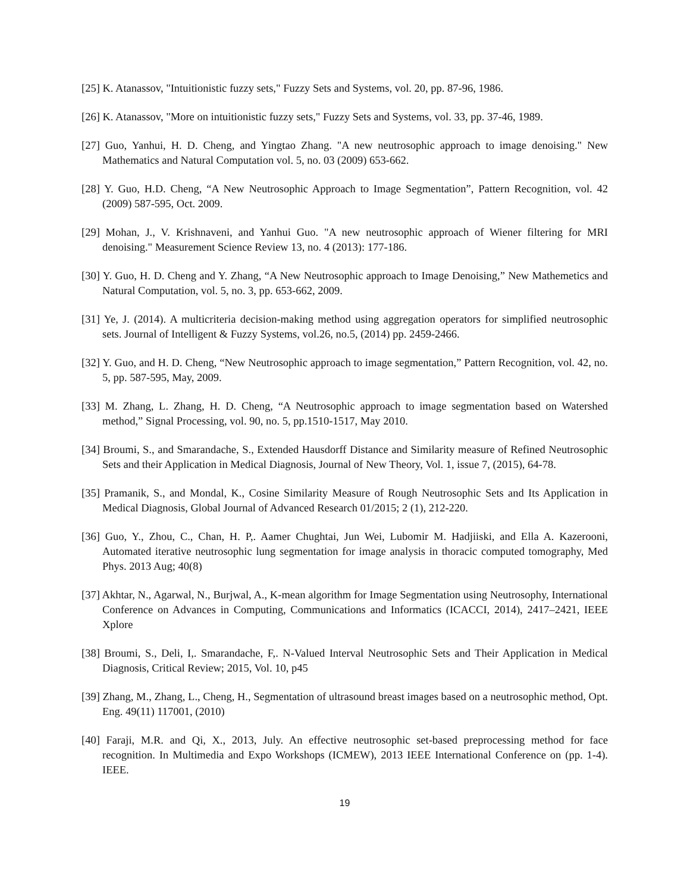[25] K. Atanassov, "Intuitionistic fuzzy sets," Fuzzy Sets and Systems, vol. 20, pp. 87-96, 1986.
[26] K. Atanassov, "More on intuitionistic fuzzy sets," Fuzzy Sets and Systems, vol. 33, pp. 37-46, 1989.
[27] Guo, Yanhui, H. D. Cheng, and Yingtao Zhang. "A new neutrosophic approach to image denoising." New Mathematics and Natural Computation vol. 5, no. 03 (2009) 653-662.
[28] Y. Guo, H.D. Cheng, “A New Neutrosophic Approach to Image Segmentation”, Pattern Recognition, vol. 42 (2009) 587-595, Oct. 2009.
[29] Mohan, J., V. Krishnaveni, and Yanhui Guo. "A new neutrosophic approach of Wiener filtering for MRI denoising." Measurement Science Review 13, no. 4 (2013): 177-186.
[30] Y. Guo, H. D. Cheng and Y. Zhang, “A New Neutrosophic approach to Image Denoising,” New Mathemetics and Natural Computation, vol. 5, no. 3, pp. 653-662, 2009.
[31] Ye, J. (2014). A multicriteria decision-making method using aggregation operators for simplified neutrosophic sets. Journal of Intelligent & Fuzzy Systems, vol.26, no.5, (2014) pp. 2459-2466.
[32] Y. Guo, and H. D. Cheng, “New Neutrosophic approach to image segmentation,” Pattern Recognition, vol. 42, no. 5, pp. 587-595, May, 2009.
[33] M. Zhang, L. Zhang, H. D. Cheng, “A Neutrosophic approach to image segmentation based on Watershed method,” Signal Processing, vol. 90, no. 5, pp.1510-1517, May 2010.
[34] Broumi, S., and Smarandache, S., Extended Hausdorff Distance and Similarity measure of Refined Neutrosophic Sets and their Application in Medical Diagnosis, Journal of New Theory, Vol. 1, issue 7, (2015), 64-78.
[35] Pramanik, S., and Mondal, K., Cosine Similarity Measure of Rough Neutrosophic Sets and Its Application in Medical Diagnosis, Global Journal of Advanced Research 01/2015; 2 (1), 212-220.
[36] Guo, Y., Zhou, C., Chan, H. P,. Aamer Chughtai, Jun Wei, Lubomir M. Hadjiiski, and Ella A. Kazerooni, Automated iterative neutrosophic lung segmentation for image analysis in thoracic computed tomography, Med Phys. 2013 Aug; 40(8)
[37] Akhtar, N., Agarwal, N., Burjwal, A., K-mean algorithm for Image Segmentation using Neutrosophy, International Conference on Advances in Computing, Communications and Informatics (ICACCI, 2014), 2417–2421, IEEE Xplore
[38] Broumi, S., Deli, I,. Smarandache, F,. N-Valued Interval Neutrosophic Sets and Their Application in Medical Diagnosis, Critical Review; 2015, Vol. 10, p45
[39] Zhang, M., Zhang, L., Cheng, H., Segmentation of ultrasound breast images based on a neutrosophic method, Opt. Eng. 49(11) 117001, (2010)
[40] Faraji, M.R. and Qi, X., 2013, July. An effective neutrosophic set-based preprocessing method for face recognition. In Multimedia and Expo Workshops (ICMEW), 2013 IEEE International Conference on (pp. 1-4). IEEE.
19